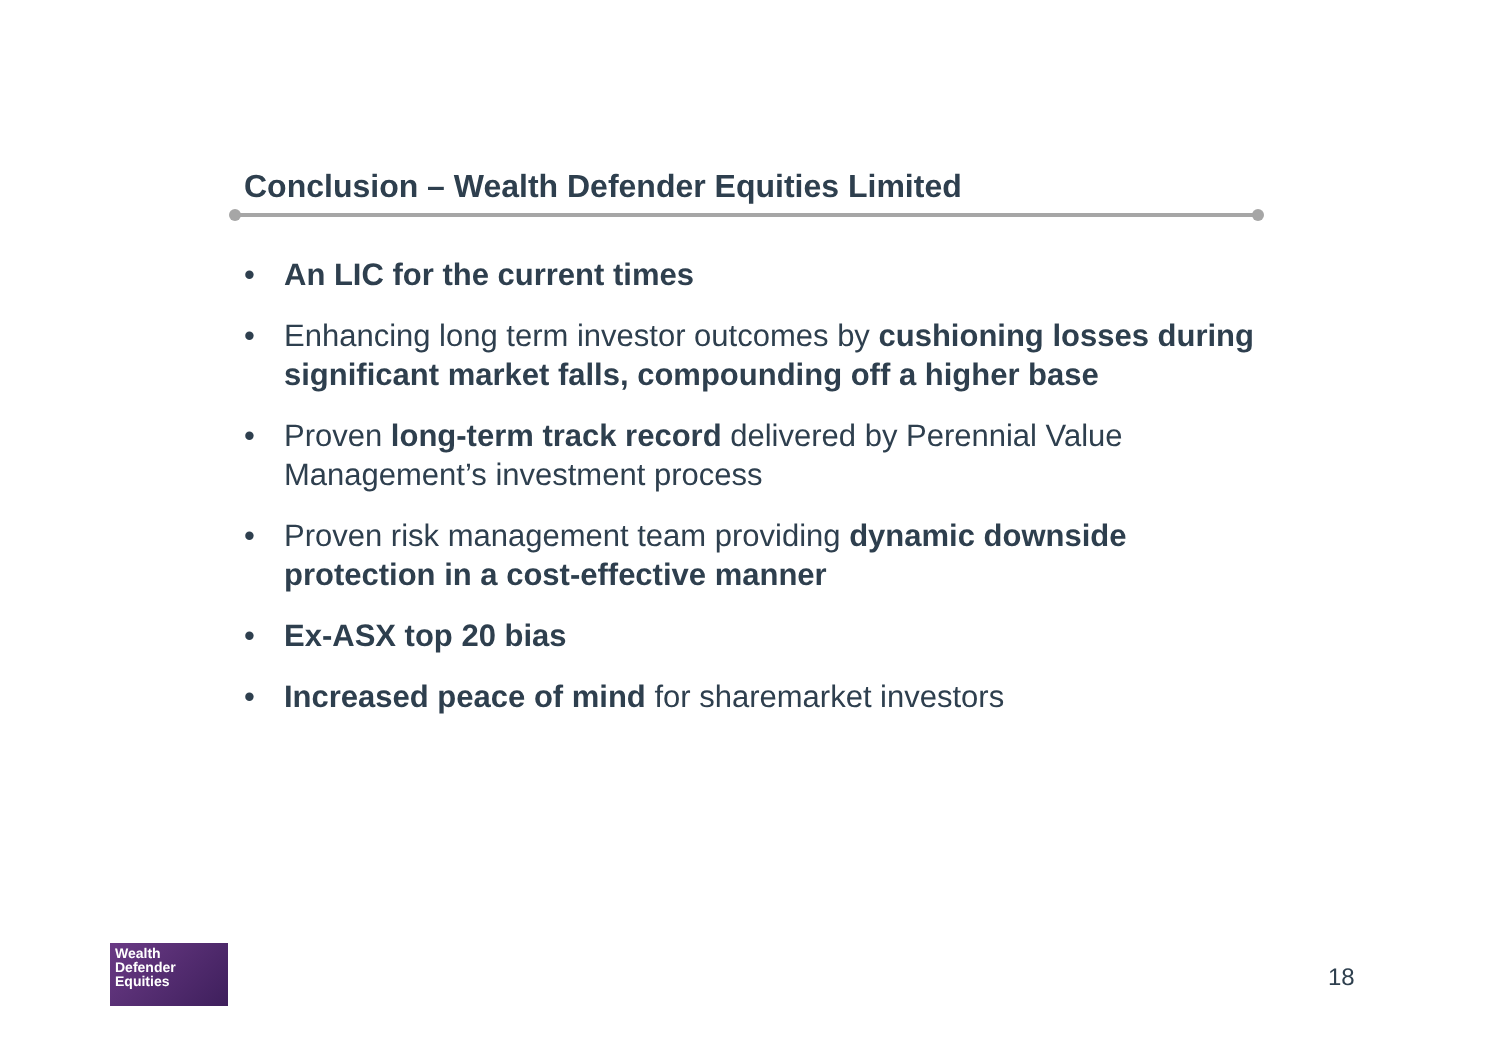Conclusion – Wealth Defender Equities Limited
• An LIC for the current times
• Enhancing long term investor outcomes by cushioning losses during significant market falls, compounding off a higher base
• Proven long-term track record delivered by Perennial Value Management’s investment process
• Proven risk management team providing dynamic downside protection in a cost-effective manner
• Ex-ASX top 20 bias
• Increased peace of mind for sharemarket investors
Wealth
Defender
Equities
18